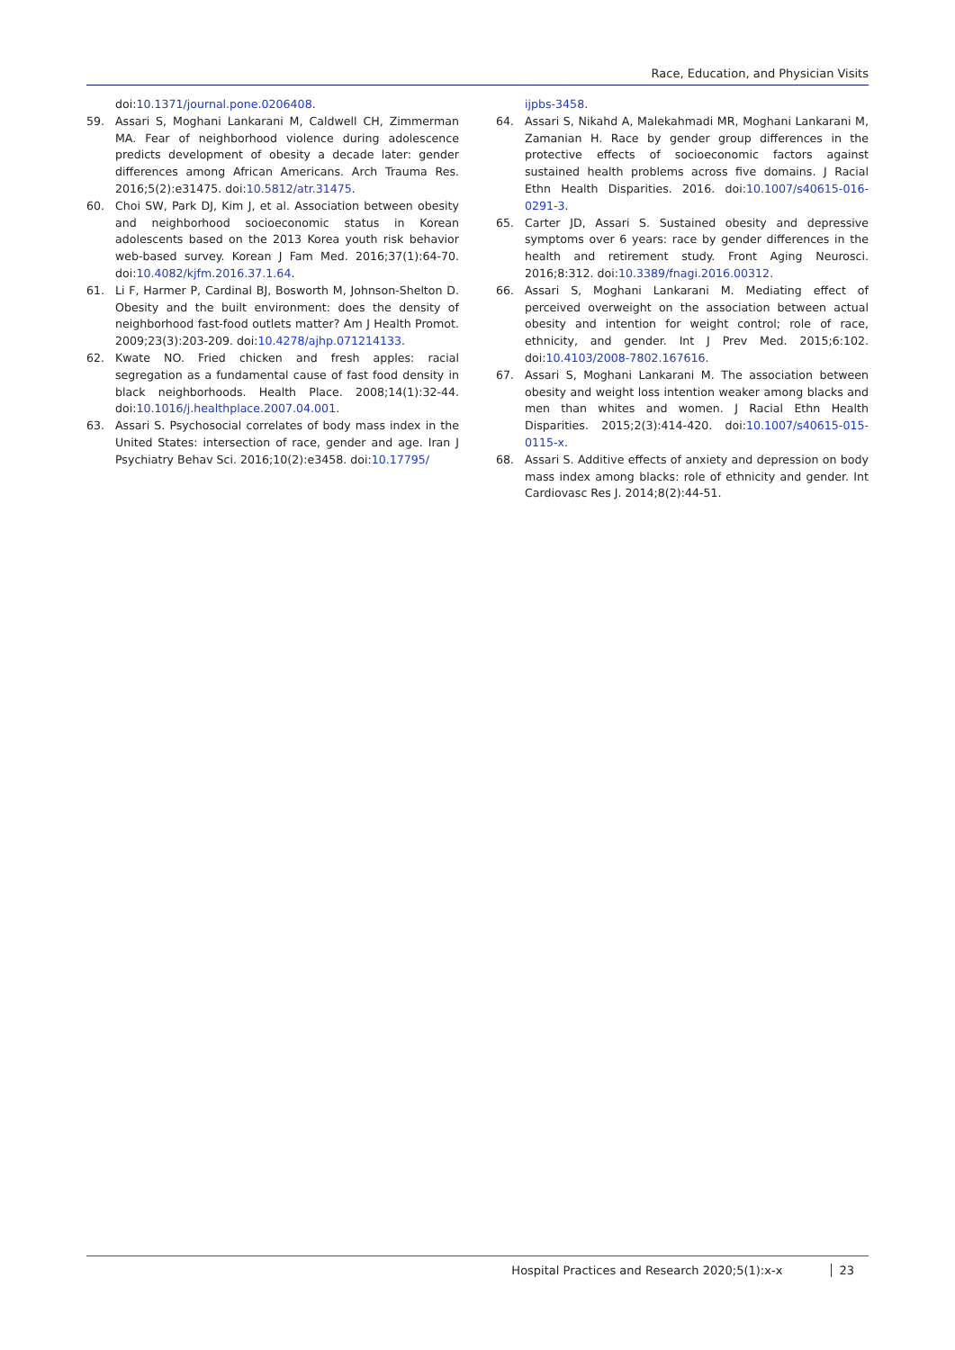Race, Education, and Physician Visits
doi:10.1371/journal.pone.0206408.
59. Assari S, Moghani Lankarani M, Caldwell CH, Zimmerman MA. Fear of neighborhood violence during adolescence predicts development of obesity a decade later: gender differences among African Americans. Arch Trauma Res. 2016;5(2):e31475. doi:10.5812/atr.31475.
60. Choi SW, Park DJ, Kim J, et al. Association between obesity and neighborhood socioeconomic status in Korean adolescents based on the 2013 Korea youth risk behavior web-based survey. Korean J Fam Med. 2016;37(1):64-70. doi:10.4082/kjfm.2016.37.1.64.
61. Li F, Harmer P, Cardinal BJ, Bosworth M, Johnson-Shelton D. Obesity and the built environment: does the density of neighborhood fast-food outlets matter? Am J Health Promot. 2009;23(3):203-209. doi:10.4278/ajhp.071214133.
62. Kwate NO. Fried chicken and fresh apples: racial segregation as a fundamental cause of fast food density in black neighborhoods. Health Place. 2008;14(1):32-44. doi:10.1016/j.healthplace.2007.04.001.
63. Assari S. Psychosocial correlates of body mass index in the United States: intersection of race, gender and age. Iran J Psychiatry Behav Sci. 2016;10(2):e3458. doi:10.17795/
ijpbs-3458.
64. Assari S, Nikahd A, Malekahmadi MR, Moghani Lankarani M, Zamanian H. Race by gender group differences in the protective effects of socioeconomic factors against sustained health problems across five domains. J Racial Ethn Health Disparities. 2016. doi:10.1007/s40615-016-0291-3.
65. Carter JD, Assari S. Sustained obesity and depressive symptoms over 6 years: race by gender differences in the health and retirement study. Front Aging Neurosci. 2016;8:312. doi:10.3389/fnagi.2016.00312.
66. Assari S, Moghani Lankarani M. Mediating effect of perceived overweight on the association between actual obesity and intention for weight control; role of race, ethnicity, and gender. Int J Prev Med. 2015;6:102. doi:10.4103/2008-7802.167616.
67. Assari S, Moghani Lankarani M. The association between obesity and weight loss intention weaker among blacks and men than whites and women. J Racial Ethn Health Disparities. 2015;2(3):414-420. doi:10.1007/s40615-015-0115-x.
68. Assari S. Additive effects of anxiety and depression on body mass index among blacks: role of ethnicity and gender. Int Cardiovasc Res J. 2014;8(2):44-51.
Hospital Practices and Research 2020;5(1):x-x 23